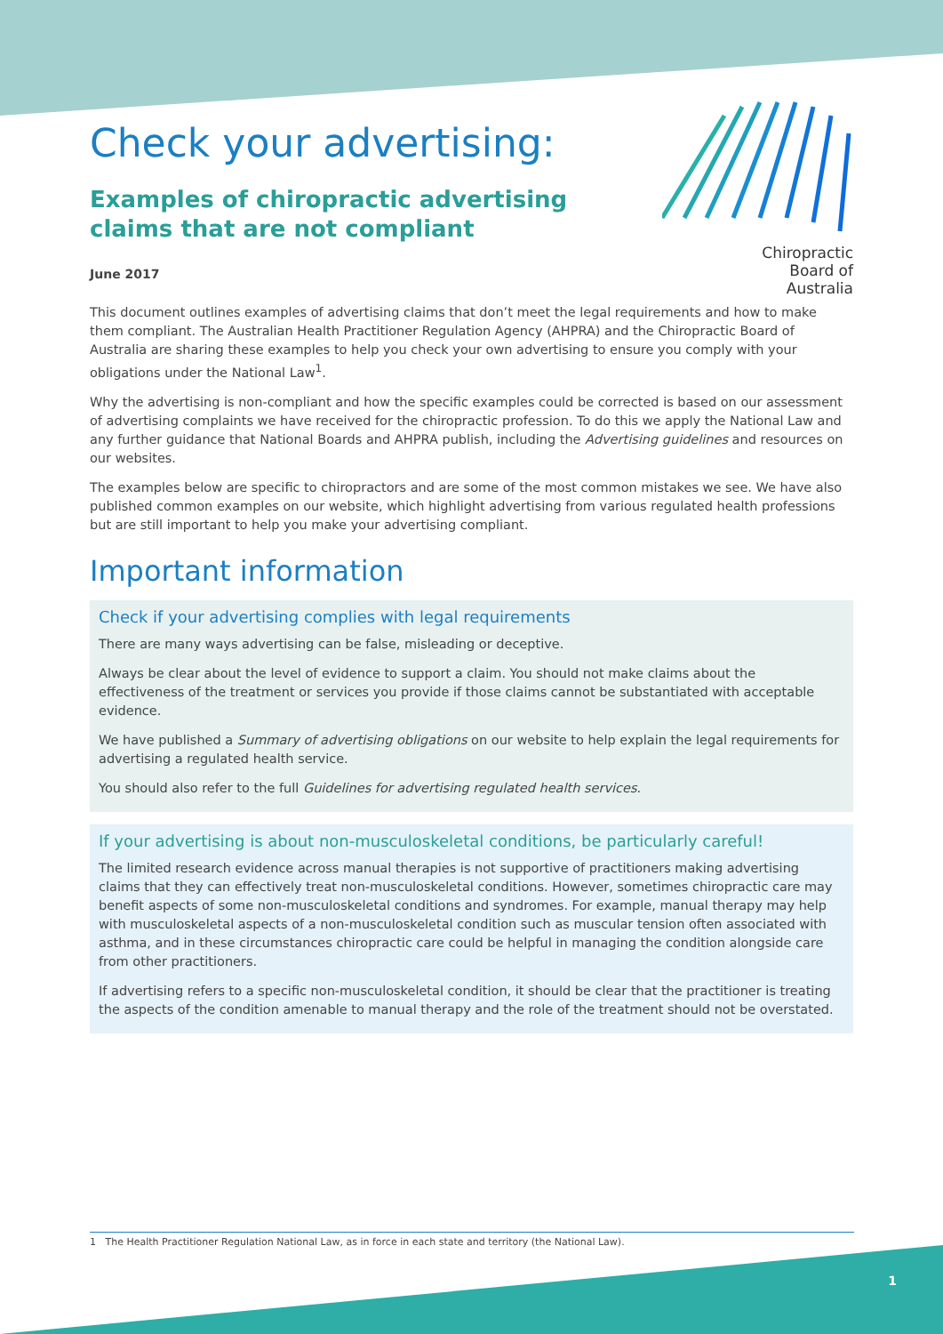Chiropractic
Board of
Australia
Check your advertising:
Examples of chiropractic advertising claims that are not compliant
June 2017
This document outlines examples of advertising claims that don’t meet the legal requirements and how to make them compliant. The Australian Health Practitioner Regulation Agency (AHPRA) and the Chiropractic Board of Australia are sharing these examples to help you check your own advertising to ensure you comply with your obligations under the National Law<sup>1</sup>.
Why the advertising is non-compliant and how the specific examples could be corrected is based on our assessment of advertising complaints we have received for the chiropractic profession. To do this we apply the National Law and any further guidance that National Boards and AHPRA publish, including the Advertising guidelines and resources on our websites.
The examples below are specific to chiropractors and are some of the most common mistakes we see. We have also published common examples on our website, which highlight advertising from various regulated health professions but are still important to help you make your advertising compliant.
Important information
Check if your advertising complies with legal requirements
There are many ways advertising can be false, misleading or deceptive.
Always be clear about the level of evidence to support a claim. You should not make claims about the effectiveness of the treatment or services you provide if those claims cannot be substantiated with acceptable evidence.
We have published a Summary of advertising obligations on our website to help explain the legal requirements for advertising a regulated health service.
You should also refer to the full Guidelines for advertising regulated health services.
If your advertising is about non-musculoskeletal conditions, be particularly careful!
The limited research evidence across manual therapies is not supportive of practitioners making advertising claims that they can effectively treat non-musculoskeletal conditions. However, sometimes chiropractic care may benefit aspects of some non-musculoskeletal conditions and syndromes. For example, manual therapy may help with musculoskeletal aspects of a non-musculoskeletal condition such as muscular tension often associated with asthma, and in these circumstances chiropractic care could be helpful in managing the condition alongside care from other practitioners.
If advertising refers to a specific non-musculoskeletal condition, it should be clear that the practitioner is treating the aspects of the condition amenable to manual therapy and the role of the treatment should not be overstated.
1 The Health Practitioner Regulation National Law, as in force in each state and territory (the National Law).
1